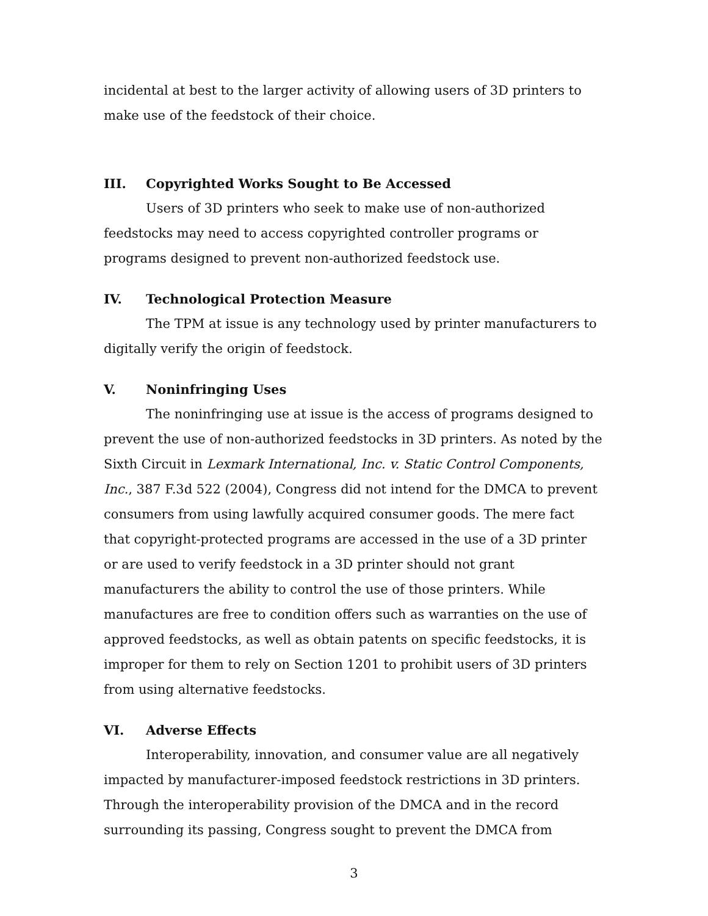incidental at best to the larger activity of allowing users of 3D printers to make use of the feedstock of their choice.
III. Copyrighted Works Sought to Be Accessed
Users of 3D printers who seek to make use of non-authorized feedstocks may need to access copyrighted controller programs or programs designed to prevent non-authorized feedstock use.
IV. Technological Protection Measure
The TPM at issue is any technology used by printer manufacturers to digitally verify the origin of feedstock.
V. Noninfringing Uses
The noninfringing use at issue is the access of programs designed to prevent the use of non-authorized feedstocks in 3D printers. As noted by the Sixth Circuit in Lexmark International, Inc. v. Static Control Components, Inc., 387 F.3d 522 (2004), Congress did not intend for the DMCA to prevent consumers from using lawfully acquired consumer goods. The mere fact that copyright-protected programs are accessed in the use of a 3D printer or are used to verify feedstock in a 3D printer should not grant manufacturers the ability to control the use of those printers. While manufactures are free to condition offers such as warranties on the use of approved feedstocks, as well as obtain patents on specific feedstocks, it is improper for them to rely on Section 1201 to prohibit users of 3D printers from using alternative feedstocks.
VI. Adverse Effects
Interoperability, innovation, and consumer value are all negatively impacted by manufacturer-imposed feedstock restrictions in 3D printers. Through the interoperability provision of the DMCA and in the record surrounding its passing, Congress sought to prevent the DMCA from
3